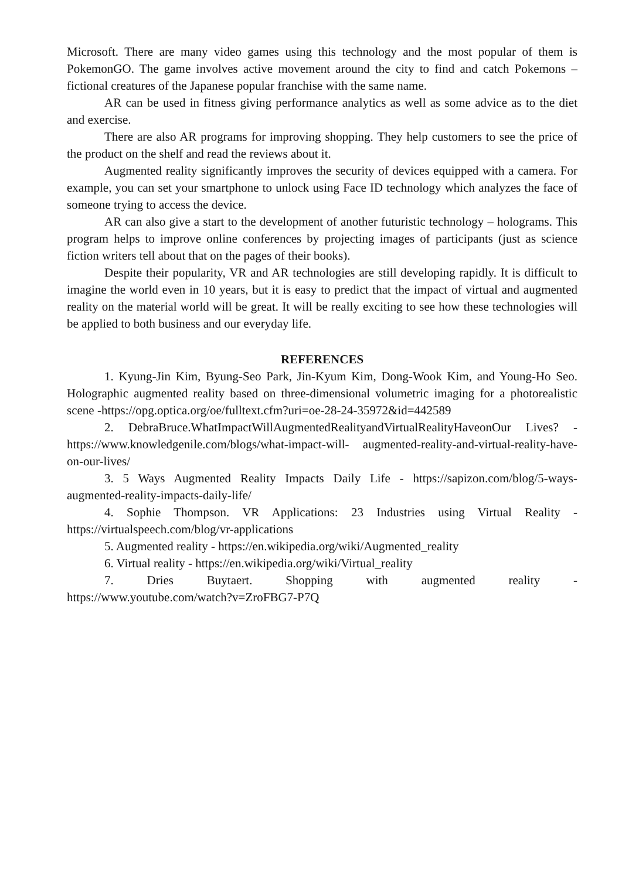Microsoft. There are many video games using this technology and the most popular of them is PokemonGO. The game involves active movement around the city to find and catch Pokemons – fictional creatures of the Japanese popular franchise with the same name.
AR can be used in fitness giving performance analytics as well as some advice as to the diet and exercise.
There are also AR programs for improving shopping. They help customers to see the price of the product on the shelf and read the reviews about it.
Augmented reality significantly improves the security of devices equipped with a camera. For example, you can set your smartphone to unlock using Face ID technology which analyzes the face of someone trying to access the device.
AR can also give a start to the development of another futuristic technology – holograms. This program helps to improve online conferences by projecting images of participants (just as science fiction writers tell about that on the pages of their books).
Despite their popularity, VR and AR technologies are still developing rapidly. It is difficult to imagine the world even in 10 years, but it is easy to predict that the impact of virtual and augmented reality on the material world will be great. It will be really exciting to see how these technologies will be applied to both business and our everyday life.
REFERENCES
1. Kyung-Jin Kim, Byung-Seo Park, Jin-Kyum Kim, Dong-Wook Kim, and Young-Ho Seo. Holographic augmented reality based on three-dimensional volumetric imaging for a photorealistic scene -https://opg.optica.org/oe/fulltext.cfm?uri=oe-28-24-35972&id=442589
2. DebraBruce.WhatImpactWillAugmentedRealityandVirtualRealityHaveonOur Lives? - https://www.knowledgenile.com/blogs/what-impact-will- augmented-reality-and-virtual-reality-have-on-our-lives/
3. 5 Ways Augmented Reality Impacts Daily Life - https://sapizon.com/blog/5-ways-augmented-reality-impacts-daily-life/
4. Sophie Thompson. VR Applications: 23 Industries using Virtual Reality - https://virtualspeech.com/blog/vr-applications
5. Augmented reality - https://en.wikipedia.org/wiki/Augmented_reality
6. Virtual reality - https://en.wikipedia.org/wiki/Virtual_reality
7. Dries Buytaert. Shopping with augmented reality - https://www.youtube.com/watch?v=ZroFBG7-P7Q